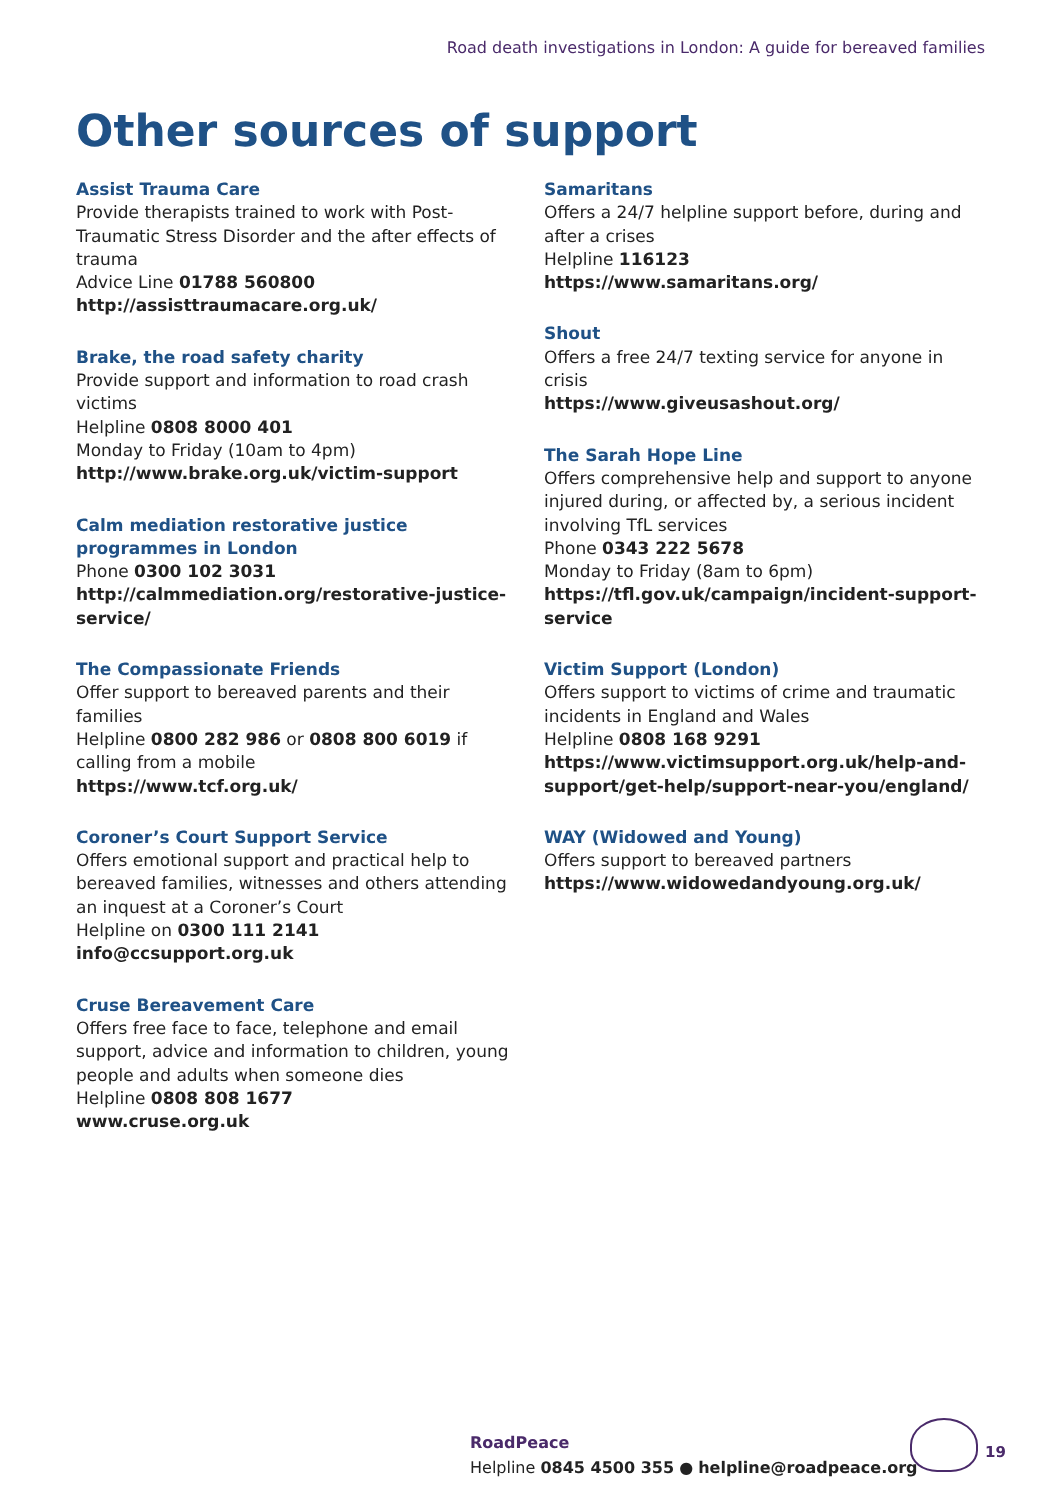Road death investigations in London: A guide for bereaved families
Other sources of support
Assist Trauma Care
Provide therapists trained to work with Post- Traumatic Stress Disorder and the after effects of trauma
Advice Line 01788 560800
http://assisttraumacare.org.uk/
Brake, the road safety charity
Provide support and information to road crash victims
Helpline 0808 8000 401
Monday to Friday (10am to 4pm)
http://www.brake.org.uk/victim-support
Calm mediation restorative justice programmes in London
Phone 0300 102 3031
http://calmmediation.org/restorative-justice-service/
The Compassionate Friends
Offer support to bereaved parents and their families
Helpline 0800 282 986 or 0808 800 6019 if calling from a mobile
https://www.tcf.org.uk/
Coroner’s Court Support Service
Offers emotional support and practical help to bereaved families, witnesses and others attending an inquest at a Coroner’s Court
Helpline on 0300 111 2141
info@ccsupport.org.uk
Cruse Bereavement Care
Offers free face to face, telephone and email support, advice and information to children, young people and adults when someone dies
Helpline 0808 808 1677
www.cruse.org.uk
Samaritans
Offers a 24/7 helpline support before, during and after a crises
Helpline 116123
https://www.samaritans.org/
Shout
Offers a free 24/7 texting service for anyone in crisis
https://www.giveusashout.org/
The Sarah Hope Line
Offers comprehensive help and support to anyone injured during, or affected by, a serious incident involving TfL services
Phone 0343 222 5678
Monday to Friday (8am to 6pm)
https://tfl.gov.uk/campaign/incident-support-service
Victim Support (London)
Offers support to victims of crime and traumatic incidents in England and Wales
Helpline 0808 168 9291
https://www.victimsupport.org.uk/help-and-support/get-help/support-near-you/england/
WAY (Widowed and Young)
Offers support to bereaved partners
https://www.widowedandyoung.org.uk/
RoadPeace
Helpline 0845 4500 355 ● helpline@roadpeace.org
19